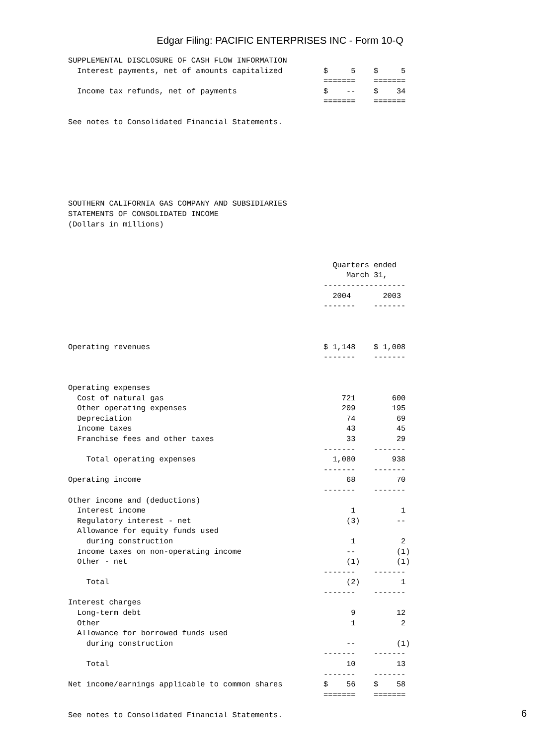Edgar Filing: PACIFIC ENTERPRISES INC - Form 10-Q
SUPPLEMENTAL DISCLOSURE OF CASH FLOW INFORMATION
  Interest payments, net of amounts capitalized         $     5    $     5
                                                        =======    =======
  Income tax refunds, net of payments                   $    --    $    34
                                                        =======    =======

See notes to Consolidated Financial Statements.







SOUTHERN CALIFORNIA GAS COMPANY AND SUBSIDIARIES
STATEMENTS OF CONSOLIDATED INCOME
(Dollars in millions)



                                                          Quarters ended
                                                             March 31,
                                                        ------------------
                                                          2004       2003
                                                        -------    -------



Operating revenues                                      $ 1,148    $ 1,008
                                                        -------    -------


Operating expenses
  Cost of natural gas                                       721        600
  Other operating expenses                                  209        195
  Depreciation                                               74         69
  Income taxes                                               43         45
  Franchise fees and other taxes                             33         29
                                                        -------    -------
    Total operating expenses                              1,080        938
                                                        -------    -------
Operating income                                             68         70
                                                        -------    -------
Other income and (deductions)
  Interest income                                             1          1
  Regulatory interest - net                                  (3)        --
  Allowance for equity funds used
    during construction                                       1          2
  Income taxes on non-operating income                       --         (1)
  Other - net                                                (1)        (1)
                                                        -------    -------
    Total                                                    (2)         1
                                                        -------    -------
Interest charges
  Long-term debt                                              9         12
  Other                                                       1          2
  Allowance for borrowed funds used
    during construction                                      --         (1)
                                                        -------    -------
    Total                                                    10         13
                                                        -------    -------
Net income/earnings applicable to common shares         $    56    $    58
                                                        =======    =======

See notes to Consolidated Financial Statements.
6